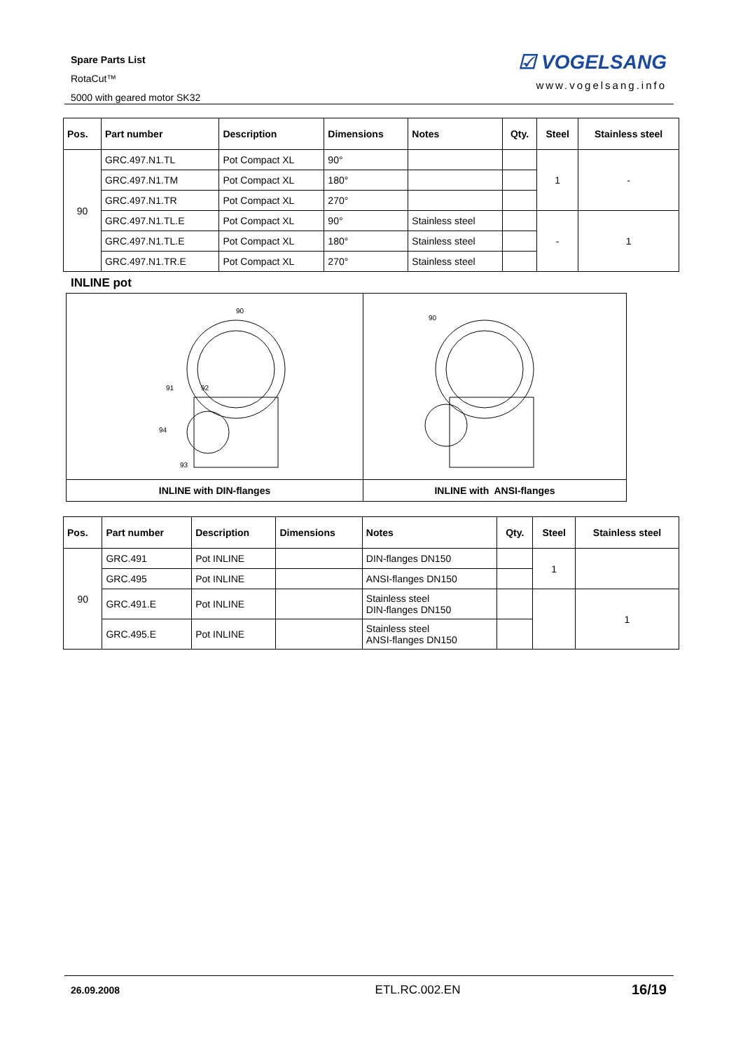Spare Parts List
RotaCut™
5000 with geared motor SK32
☑ VOGELSANG
www.vogelsang.info
| Pos. | Part number | Description | Dimensions | Notes | Qty. | Steel | Stainless steel |
| --- | --- | --- | --- | --- | --- | --- | --- |
| 90 | GRC.497.N1.TL | Pot Compact XL | 90° | | | 1 | - |
| | GRC.497.N1.TM | Pot Compact XL | 180° | | | | |
| | GRC.497.N1.TR | Pot Compact XL | 270° | | | | |
| | GRC.497.N1.TL.E | Pot Compact XL | 90° | Stainless steel | | - | 1 |
| | GRC.497.N1.TL.E | Pot Compact XL | 180° | Stainless steel | | | |
| | GRC.497.N1.TR.E | Pot Compact XL | 270° | Stainless steel | | | |
INLINE pot
93
91
92
94
90
INLINE with DIN-flanges
90
INLINE with ANSI-flanges
| Pos. | Part number | Description | Dimensions | Notes | Qty. | Steel | Stainless steel |
| --- | --- | --- | --- | --- | --- | --- | --- |
| 90 | GRC.491 | Pot INLINE | | DIN-flanges DN150 | | 1 | |
| | GRC.495 | Pot INLINE | | ANSI-flanges DN150 | | | |
| | GRC.491.E | Pot INLINE | | Stainless steel DIN-flanges DN150 | | | 1 |
| | GRC.495.E | Pot INLINE | | Stainless steel ANSI-flanges DN150 | | | |
26.09.2008 ETL.RC.002.EN 16/19